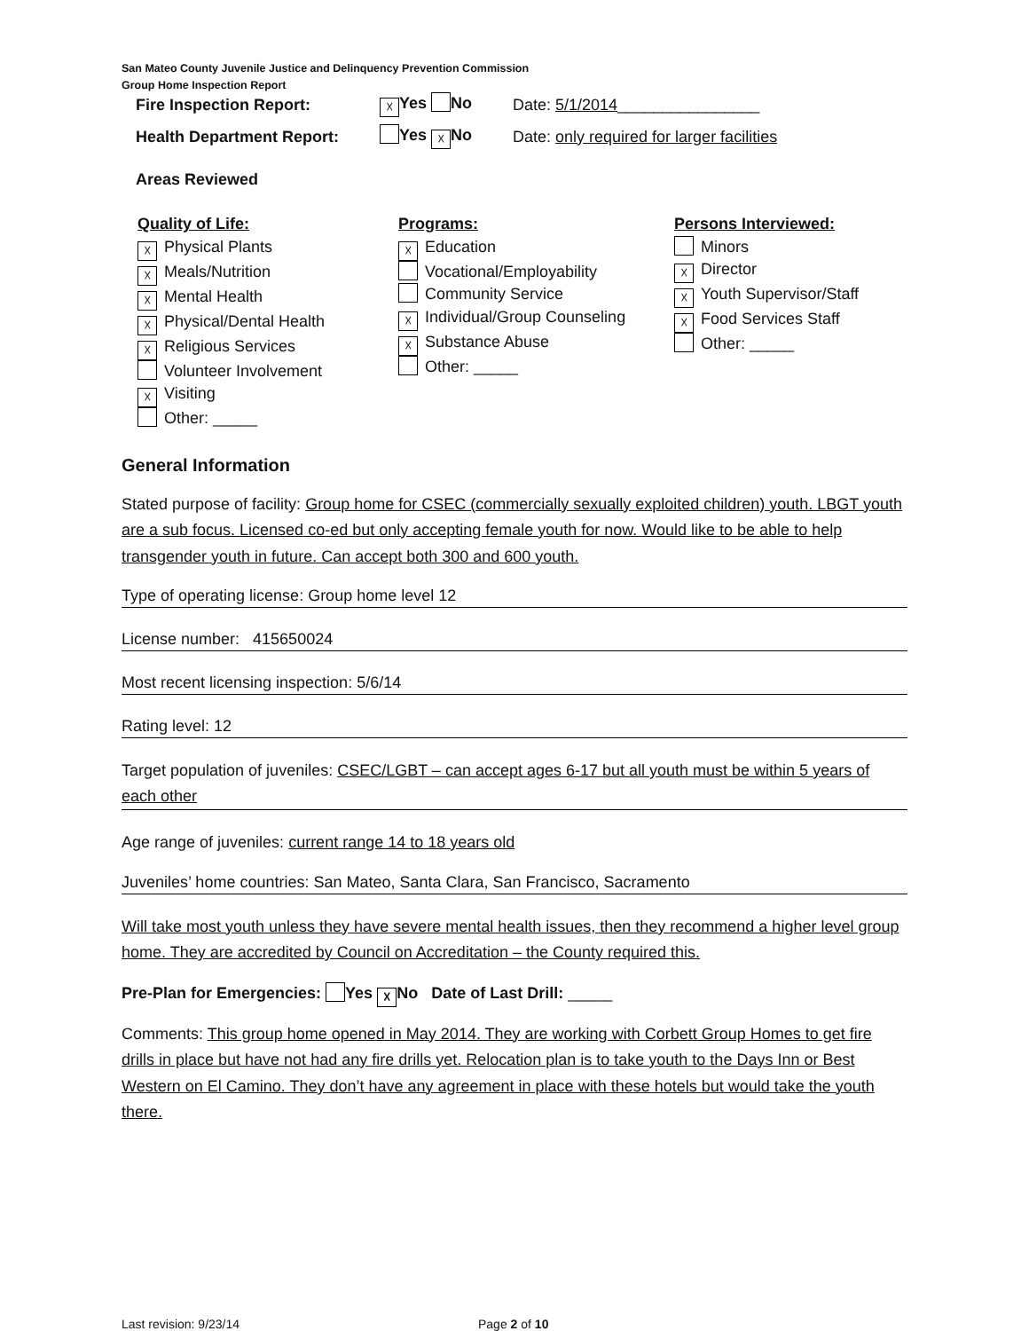San Mateo County Juvenile Justice and Delinquency Prevention Commission
Group Home Inspection Report
Fire Inspection Report: ☓ Yes No Date: 5/1/2014________________
Health Department Report: Yes ☓ No Date: only required for larger facilities
Areas Reviewed
Quality of Life:
☓ Physical Plants
☓ Meals/Nutrition
☓ Mental Health
☓ Physical/Dental Health
☓ Religious Services
Volunteer Involvement
☓ Visiting
Other: _____
Programs:
☓ Education
Vocational/Employability
Community Service
☓ Individual/Group Counseling
☓ Substance Abuse
Other: _____
Persons Interviewed:
Minors
☓ Director
☓ Youth Supervisor/Staff
☓ Food Services Staff
Other: _____
General Information
Stated purpose of facility: Group home for CSEC (commercially sexually exploited children) youth. LBGT youth are a sub focus. Licensed co-ed but only accepting female youth for now. Would like to be able to help transgender youth in future. Can accept both 300 and 600 youth.
Type of operating license: Group home level 12
License number: 415650024
Most recent licensing inspection: 5/6/14
Rating level: 12
Target population of juveniles: CSEC/LGBT – can accept ages 6-17 but all youth must be within 5 years of each other
Age range of juveniles: current range 14 to 18 years old
Juveniles’ home countries: San Mateo, Santa Clara, San Francisco, Sacramento
Will take most youth unless they have severe mental health issues, then they recommend a higher level group home. They are accredited by Council on Accreditation – the County required this.
Pre-Plan for Emergencies: Yes ☓ No Date of Last Drill: _____
Comments: This group home opened in May 2014. They are working with Corbett Group Homes to get fire drills in place but have not had any fire drills yet. Relocation plan is to take youth to the Days Inn or Best Western on El Camino. They don’t have any agreement in place with these hotels but would take the youth there.
Last revision: 9/23/14 Page 2 of 10